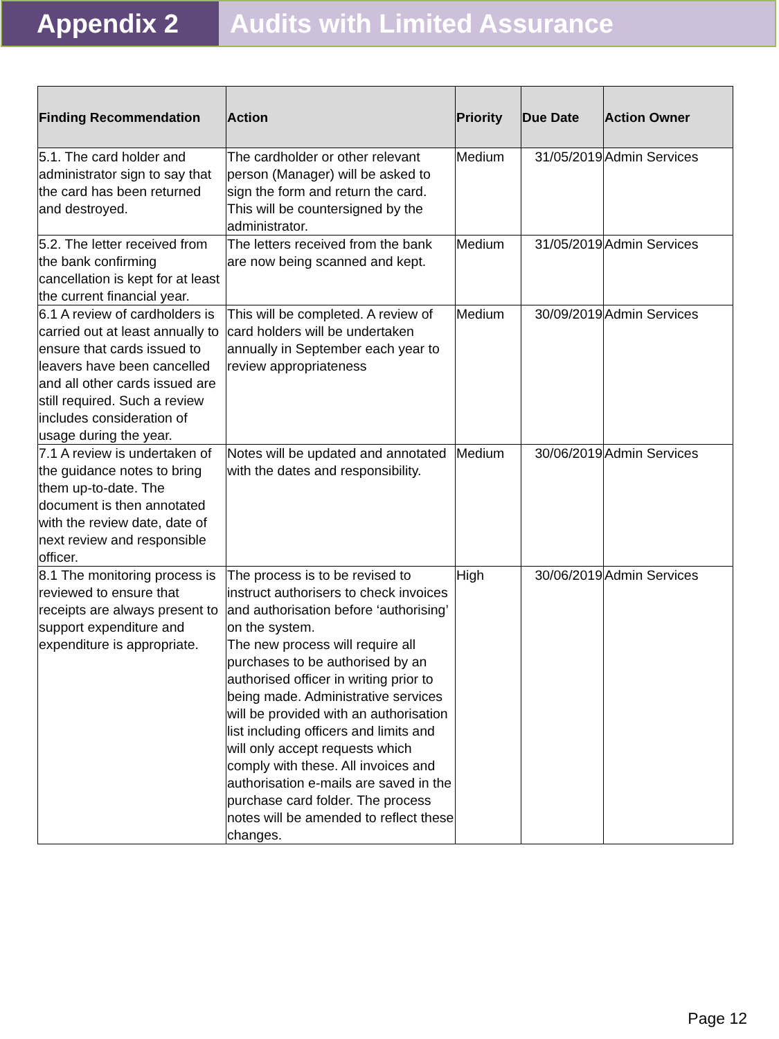Appendix 2 Audits with Limited Assurance
| Finding Recommendation | Action | Priority | Due Date | Action Owner |
| --- | --- | --- | --- | --- |
| 5.1. The card holder and administrator sign to say that the card has been returned and destroyed. | The cardholder or other relevant person (Manager) will be asked to sign the form and return the card. This will be countersigned by the administrator. | Medium | 31/05/2019 | Admin Services |
| 5.2. The letter received from the bank confirming cancellation is kept for at least the current financial year. | The letters received from the bank are now being scanned and kept. | Medium | 31/05/2019 | Admin Services |
| 6.1 A review of cardholders is carried out at least annually to ensure that cards issued to leavers have been cancelled and all other cards issued are still required. Such a review includes consideration of usage during the year. | This will be completed. A review of card holders will be undertaken annually in September each year to review appropriateness | Medium | 30/09/2019 | Admin Services |
| 7.1 A review is undertaken of the guidance notes to bring them up-to-date. The document is then annotated with the review date, date of next review and responsible officer. | Notes will be updated and annotated with the dates and responsibility. | Medium | 30/06/2019 | Admin Services |
| 8.1 The monitoring process is reviewed to ensure that receipts are always present to support expenditure and expenditure is appropriate. | The process is to be revised to instruct authorisers to check invoices and authorisation before ‘authorising’ on the system. The new process will require all purchases to be authorised by an authorised officer in writing prior to being made. Administrative services will be provided with an authorisation list including officers and limits and will only accept requests which comply with these. All invoices and authorisation e-mails are saved in the purchase card folder. The process notes will be amended to reflect these changes. | High | 30/06/2019 | Admin Services |
Page 12